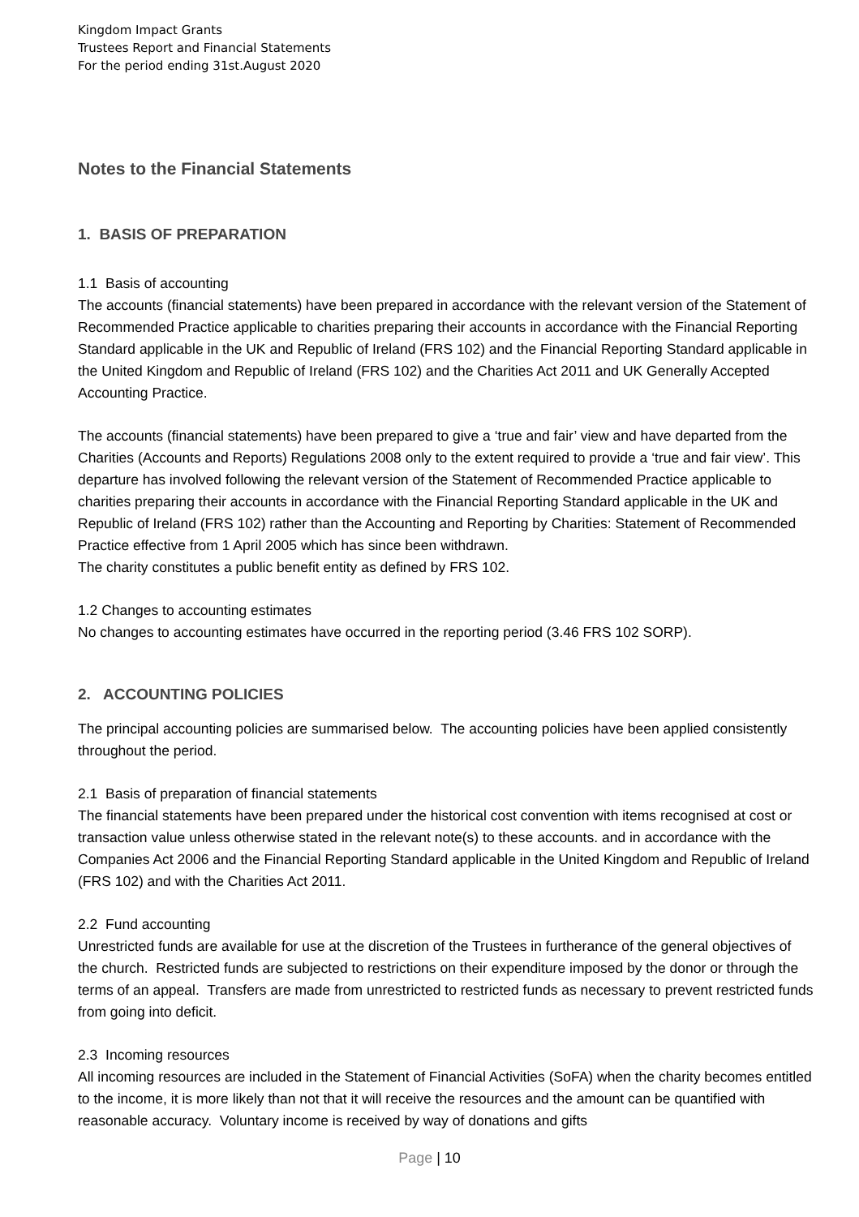Kingdom Impact Grants
Trustees Report and Financial Statements
For the period ending 31st.August 2020
Notes to the Financial Statements
1. BASIS OF PREPARATION
1.1 Basis of accounting
The accounts (financial statements) have been prepared in accordance with the relevant version of the Statement of Recommended Practice applicable to charities preparing their accounts in accordance with the Financial Reporting Standard applicable in the UK and Republic of Ireland (FRS 102) and the Financial Reporting Standard applicable in the United Kingdom and Republic of Ireland (FRS 102) and the Charities Act 2011 and UK Generally Accepted Accounting Practice.
The accounts (financial statements) have been prepared to give a ‘true and fair’ view and have departed from the Charities (Accounts and Reports) Regulations 2008 only to the extent required to provide a ‘true and fair view’. This departure has involved following the relevant version of the Statement of Recommended Practice applicable to charities preparing their accounts in accordance with the Financial Reporting Standard applicable in the UK and Republic of Ireland (FRS 102) rather than the Accounting and Reporting by Charities: Statement of Recommended Practice effective from 1 April 2005 which has since been withdrawn.
The charity constitutes a public benefit entity as defined by FRS 102.
1.2 Changes to accounting estimates
No changes to accounting estimates have occurred in the reporting period (3.46 FRS 102 SORP).
2. ACCOUNTING POLICIES
The principal accounting policies are summarised below. The accounting policies have been applied consistently throughout the period.
2.1 Basis of preparation of financial statements
The financial statements have been prepared under the historical cost convention with items recognised at cost or transaction value unless otherwise stated in the relevant note(s) to these accounts. and in accordance with the Companies Act 2006 and the Financial Reporting Standard applicable in the United Kingdom and Republic of Ireland (FRS 102) and with the Charities Act 2011.
2.2 Fund accounting
Unrestricted funds are available for use at the discretion of the Trustees in furtherance of the general objectives of the church. Restricted funds are subjected to restrictions on their expenditure imposed by the donor or through the terms of an appeal. Transfers are made from unrestricted to restricted funds as necessary to prevent restricted funds from going into deficit.
2.3 Incoming resources
All incoming resources are included in the Statement of Financial Activities (SoFA) when the charity becomes entitled to the income, it is more likely than not that it will receive the resources and the amount can be quantified with reasonable accuracy. Voluntary income is received by way of donations and gifts
Page | 10